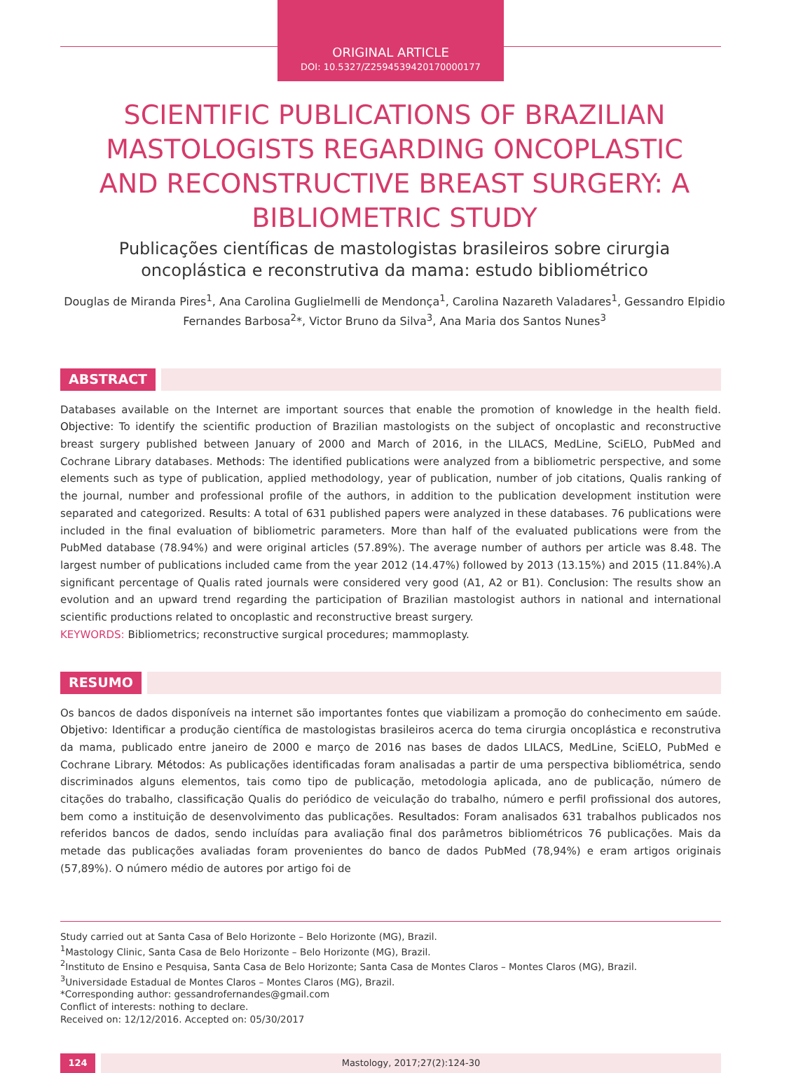ORIGINAL ARTICLE
DOI: 10.5327/Z2594539420170000177
SCIENTIFIC PUBLICATIONS OF BRAZILIAN MASTOLOGISTS REGARDING ONCOPLASTIC AND RECONSTRUCTIVE BREAST SURGERY: A BIBLIOMETRIC STUDY
Publicações científicas de mastologistas brasileiros sobre cirurgia oncoplástica e reconstrutiva da mama: estudo bibliométrico
Douglas de Miranda Pires<sup>1</sup>, Ana Carolina Guglielmelli de Mendonça<sup>1</sup>, Carolina Nazareth Valadares<sup>1</sup>, Gessandro Elpidio Fernandes Barbosa<sup>2</sup>*, Victor Bruno da Silva<sup>3</sup>, Ana Maria dos Santos Nunes<sup>3</sup>
ABSTRACT
Databases available on the Internet are important sources that enable the promotion of knowledge in the health field. Objective: To identify the scientific production of Brazilian mastologists on the subject of oncoplastic and reconstructive breast surgery published between January of 2000 and March of 2016, in the LILACS, MedLine, SciELO, PubMed and Cochrane Library databases. Methods: The identified publications were analyzed from a bibliometric perspective, and some elements such as type of publication, applied methodology, year of publication, number of job citations, Qualis ranking of the journal, number and professional profile of the authors, in addition to the publication development institution were separated and categorized. Results: A total of 631 published papers were analyzed in these databases. 76 publications were included in the final evaluation of bibliometric parameters. More than half of the evaluated publications were from the PubMed database (78.94%) and were original articles (57.89%). The average number of authors per article was 8.48. The largest number of publications included came from the year 2012 (14.47%) followed by 2013 (13.15%) and 2015 (11.84%).A significant percentage of Qualis rated journals were considered very good (A1, A2 or B1). Conclusion: The results show an evolution and an upward trend regarding the participation of Brazilian mastologist authors in national and international scientific productions related to oncoplastic and reconstructive breast surgery.
KEYWORDS: Bibliometrics; reconstructive surgical procedures; mammoplasty.
RESUMO
Os bancos de dados disponíveis na internet são importantes fontes que viabilizam a promoção do conhecimento em saúde. Objetivo: Identificar a produção científica de mastologistas brasileiros acerca do tema cirurgia oncoplástica e reconstrutiva da mama, publicado entre janeiro de 2000 e março de 2016 nas bases de dados LILACS, MedLine, SciELO, PubMed e Cochrane Library. Métodos: As publicações identificadas foram analisadas a partir de uma perspectiva bibliométrica, sendo discriminados alguns elementos, tais como tipo de publicação, metodologia aplicada, ano de publicação, número de citações do trabalho, classificação Qualis do periódico de veiculação do trabalho, número e perfil profissional dos autores, bem como a instituição de desenvolvimento das publicações. Resultados: Foram analisados 631 trabalhos publicados nos referidos bancos de dados, sendo incluídas para avaliação final dos parâmetros bibliométricos 76 publicações. Mais da metade das publicações avaliadas foram provenientes do banco de dados PubMed (78,94%) e eram artigos originais (57,89%). O número médio de autores por artigo foi de
Study carried out at Santa Casa of Belo Horizonte – Belo Horizonte (MG), Brazil.
<sup>1</sup> Mastology Clinic, Santa Casa de Belo Horizonte – Belo Horizonte (MG), Brazil.
<sup>2</sup> Instituto de Ensino e Pesquisa, Santa Casa de Belo Horizonte; Santa Casa de Montes Claros – Montes Claros (MG), Brazil.
<sup>3</sup> Universidade Estadual de Montes Claros – Montes Claros (MG), Brazil.
*Corresponding author: gessandrofernandes@gmail.com
Conflict of interests: nothing to declare.
Received on: 12/12/2016. Accepted on: 05/30/2017
124 Mastology, 2017;27(2):124-30